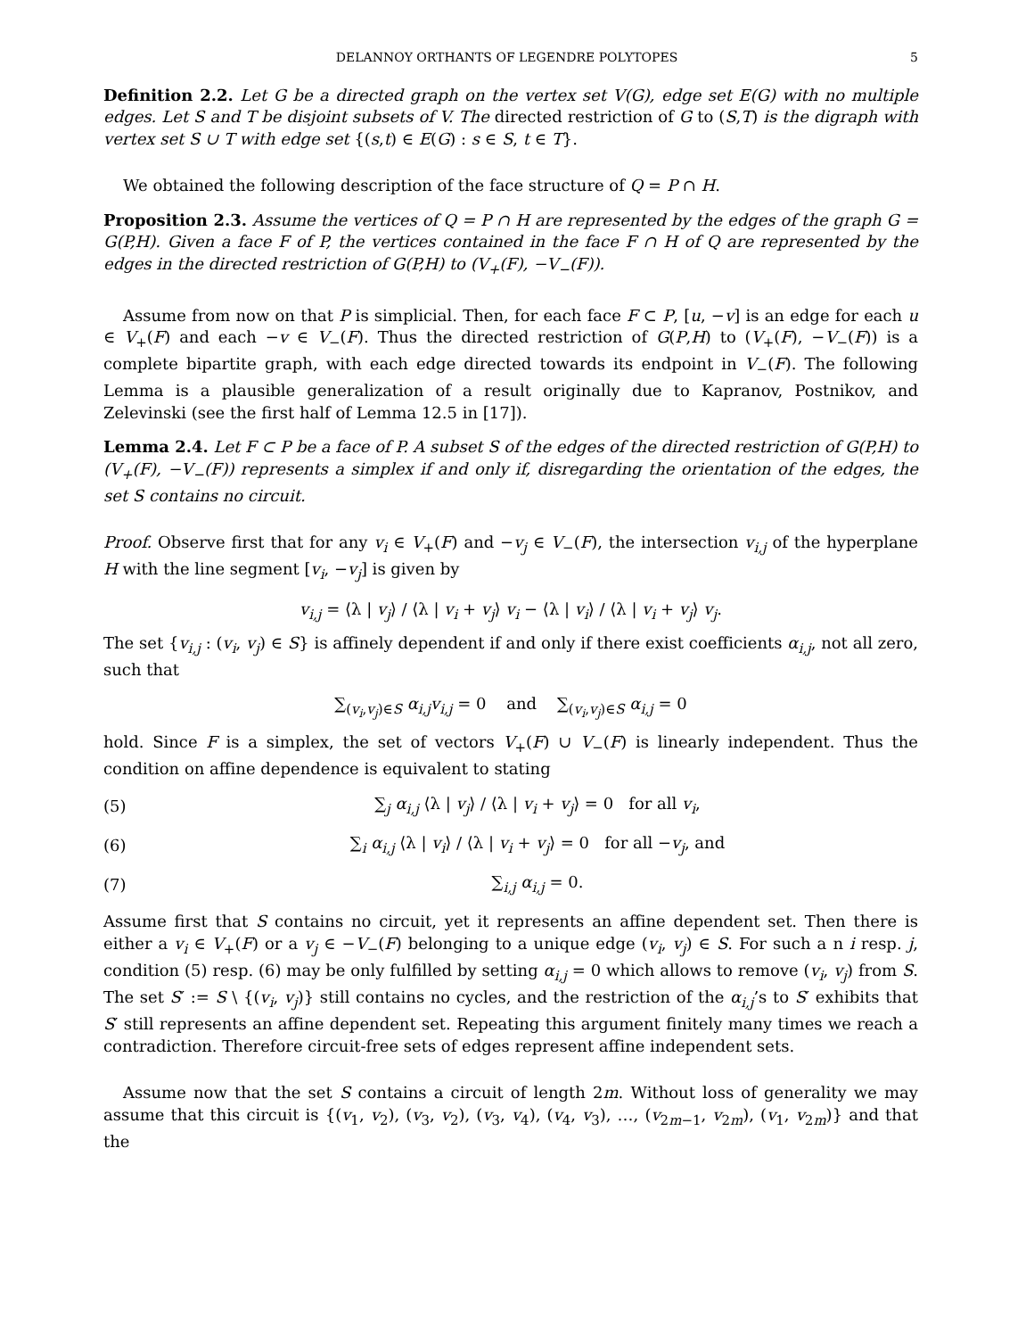DELANNOY ORTHANTS OF LEGENDRE POLYTOPES 5
Definition 2.2. Let G be a directed graph on the vertex set V(G), edge set E(G) with no multiple edges. Let S and T be disjoint subsets of V. The directed restriction of G to (S,T) is the digraph with vertex set S ∪ T with edge set {(s,t) ∈ E(G) : s ∈ S, t ∈ T}.
We obtained the following description of the face structure of Q = P ∩ H.
Proposition 2.3. Assume the vertices of Q = P ∩ H are represented by the edges of the graph G = G(P,H). Given a face F of P, the vertices contained in the face F ∩ H of Q are represented by the edges in the directed restriction of G(P,H) to (V<sub>+</sub>(F), −V<sub>−</sub>(F)).
Assume from now on that P is simplicial. Then, for each face F ⊂ P, [u, −v] is an edge for each u ∈ V<sub>+</sub>(F) and each −v ∈ V<sub>−</sub>(F). Thus the directed restriction of G(P,H) to (V<sub>+</sub>(F), −V<sub>−</sub>(F)) is a complete bipartite graph, with each edge directed towards its endpoint in V<sub>−</sub>(F). The following Lemma is a plausible generalization of a result originally due to Kapranov, Postnikov, and Zelevinski (see the first half of Lemma 12.5 in [17]).
Lemma 2.4. Let F ⊂ P be a face of P. A subset S of the edges of the directed restriction of G(P,H) to (V<sub>+</sub>(F), −V<sub>−</sub>(F)) represents a simplex if and only if, disregarding the orientation of the edges, the set S contains no circuit.
Proof. Observe first that for any v<sub>i</sub> ∈ V<sub>+</sub>(F) and −v<sub>j</sub> ∈ V<sub>−</sub>(F), the intersection v<sub>i,j</sub> of the hyperplane H with the line segment [v<sub>i</sub>, −v<sub>j</sub>] is given by
v<sub>i,j</sub> = ⟨λ | v<sub>j</sub>⟩ / ⟨λ | v<sub>i</sub> + v<sub>j</sub>⟩ v<sub>i</sub> − ⟨λ | v<sub>i</sub>⟩ / ⟨λ | v<sub>i</sub> + v<sub>j</sub>⟩ v<sub>j</sub>.
The set {v<sub>i,j</sub> : (v<sub>i</sub>, v<sub>j</sub>) ∈ S} is affinely dependent if and only if there exist coefficients α<sub>i,j</sub>, not all zero, such that
∑<sub>(v<sub>i</sub>,v<sub>j</sub>)∈S</sub> α<sub>i,j</sub>v<sub>i,j</sub> = 0 and ∑<sub>(v<sub>i</sub>,v<sub>j</sub>)∈S</sub> α<sub>i,j</sub> = 0
hold. Since F is a simplex, the set of vectors V<sub>+</sub>(F) ∪ V<sub>−</sub>(F) is linearly independent. Thus the condition on affine dependence is equivalent to stating
(5) ∑<sub>j</sub> α<sub>i,j</sub> ⟨λ | v<sub>j</sub>⟩ / ⟨λ | v<sub>i</sub> + v<sub>j</sub>⟩ = 0 for all v<sub>i</sub>,
(6) ∑<sub>i</sub> α<sub>i,j</sub> ⟨λ | v<sub>i</sub>⟩ / ⟨λ | v<sub>i</sub> + v<sub>j</sub>⟩ = 0 for all −v<sub>j</sub>, and
(7) ∑<sub>i,j</sub> α<sub>i,j</sub> = 0.
Assume first that S contains no circuit, yet it represents an affine dependent set. Then there is either a v<sub>i</sub> ∈ V<sub>+</sub>(F) or a v<sub>j</sub> ∈ −V<sub>−</sub>(F) belonging to a unique edge (v<sub>i</sub>, v<sub>j</sub>) ∈ S. For such a n i resp. j, condition (5) resp. (6) may be only fulfilled by setting α<sub>i,j</sub> = 0 which allows to remove (v<sub>i</sub>, v<sub>j</sub>) from S. The set S′ := S \ {(v<sub>i</sub>, v<sub>j</sub>)} still contains no cycles, and the restriction of the α<sub>i,j</sub>’s to S′ exhibits that S′ still represents an affine dependent set. Repeating this argument finitely many times we reach a contradiction. Therefore circuit-free sets of edges represent affine independent sets.
Assume now that the set S contains a circuit of length 2m. Without loss of generality we may assume that this circuit is {(v<sub>1</sub>, v<sub>2</sub>), (v<sub>3</sub>, v<sub>2</sub>), (v<sub>3</sub>, v<sub>4</sub>), (v<sub>4</sub>, v<sub>3</sub>), …, (v<sub>2m−1</sub>, v<sub>2m</sub>), (v<sub>1</sub>, v<sub>2m</sub>)} and that the